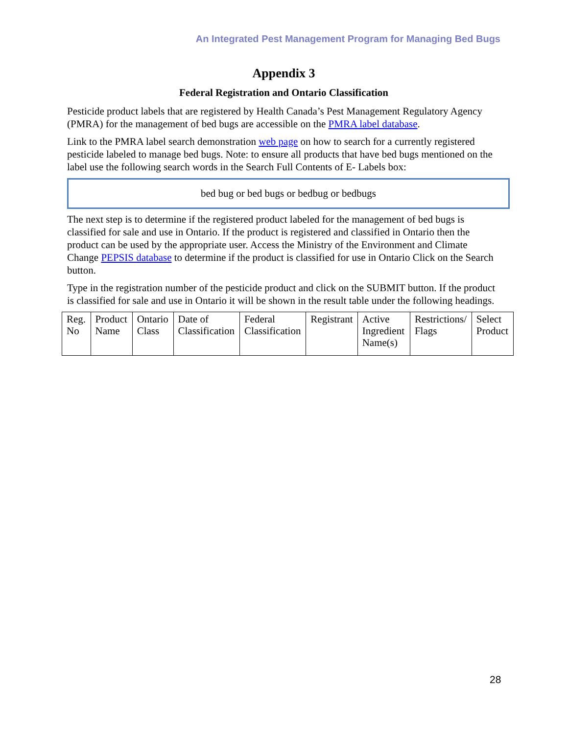An Integrated Pest Management Program for Managing Bed Bugs
Appendix 3
Federal Registration and Ontario Classification
Pesticide product labels that are registered by Health Canada’s Pest Management Regulatory Agency (PMRA) for the management of bed bugs are accessible on the PMRA label database.
Link to the PMRA label search demonstration web page on how to search for a currently registered pesticide labeled to manage bed bugs. Note: to ensure all products that have bed bugs mentioned on the label use the following search words in the Search Full Contents of E- Labels box:
bed bug or bed bugs or bedbug or bedbugs
The next step is to determine if the registered product labeled for the management of bed bugs is classified for sale and use in Ontario. If the product is registered and classified in Ontario then the product can be used by the appropriate user. Access the Ministry of the Environment and Climate Change PEPSIS database to determine if the product is classified for use in Ontario Click on the Search button.
Type in the registration number of the pesticide product and click on the SUBMIT button. If the product is classified for sale and use in Ontario it will be shown in the result table under the following headings.
| Reg. No | Product Name | Ontario Class | Date of Classification | Federal Classification | Registrant | Active Ingredient Name(s) | Restrictions/ Flags | Select Product |
28